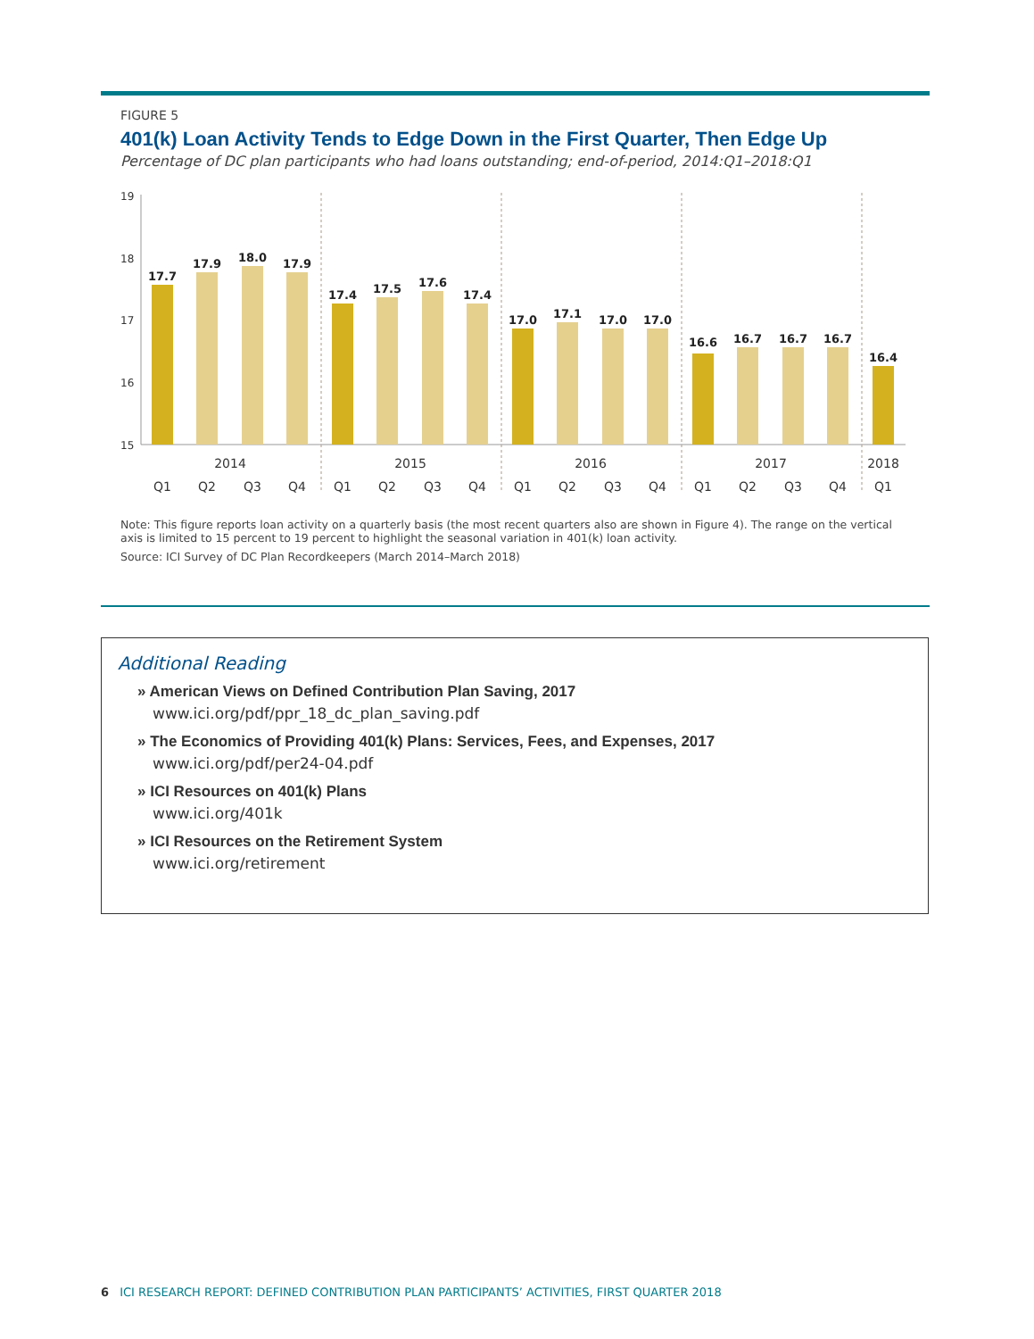FIGURE 5
401(k) Loan Activity Tends to Edge Down in the First Quarter, Then Edge Up
Percentage of DC plan participants who had loans outstanding; end-of-period, 2014:Q1–2018:Q1
19
18
17
16
15
17.7
17.9
18.0
17.9
17.4
17.5
17.6
17.4
17.0
17.1
17.0
17.0
16.6
16.7
16.7
16.7
16.4
2014
2015
2016
2017
2018
Q1
Q2
Q3
Q4
Q1
Q2
Q3
Q4
Q1
Q2
Q3
Q4
Q1
Q2
Q3
Q4
Q1
Note: This figure reports loan activity on a quarterly basis (the most recent quarters also are shown in Figure 4). The range on the vertical axis is limited to 15 percent to 19 percent to highlight the seasonal variation in 401(k) loan activity.
Source: ICI Survey of DC Plan Recordkeepers (March 2014–March 2018)
Additional Reading
» American Views on Defined Contribution Plan Saving, 2017
www.ici.org/pdf/ppr_18_dc_plan_saving.pdf
» The Economics of Providing 401(k) Plans: Services, Fees, and Expenses, 2017
www.ici.org/pdf/per24-04.pdf
» ICI Resources on 401(k) Plans
www.ici.org/401k
» ICI Resources on the Retirement System
www.ici.org/retirement
6 ICI RESEARCH REPORT: DEFINED CONTRIBUTION PLAN PARTICIPANTS’ ACTIVITIES, FIRST QUARTER 2018